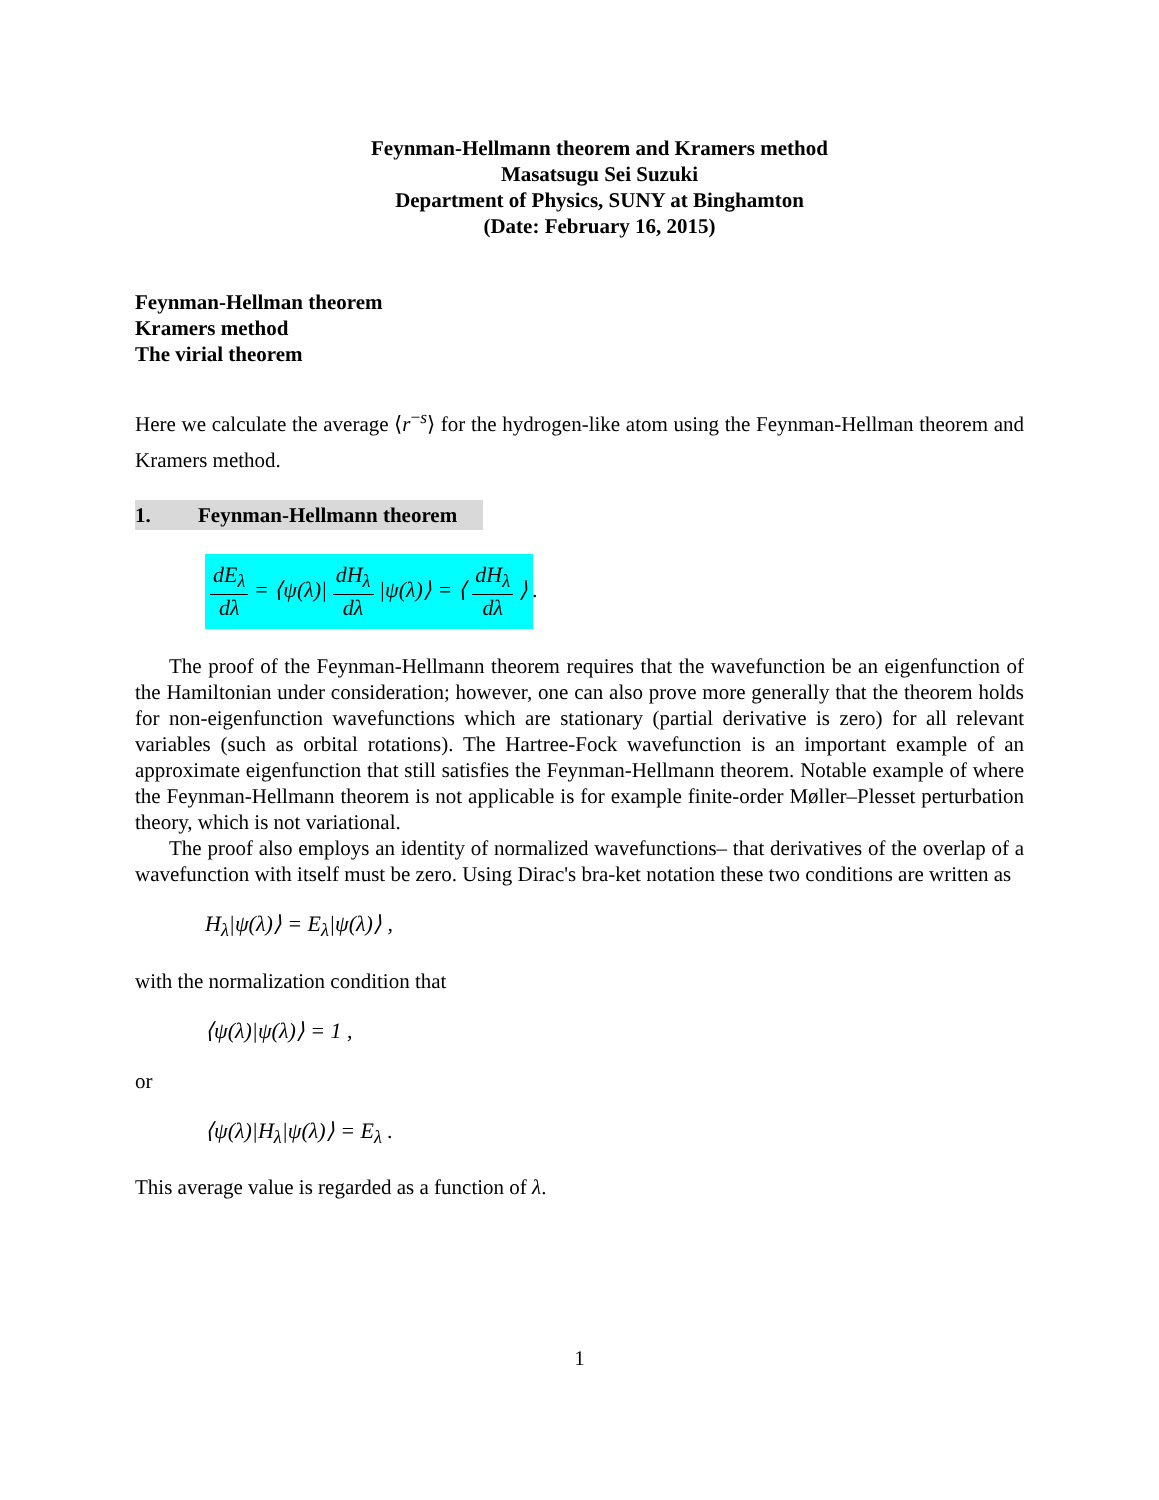Feynman-Hellmann theorem and Kramers method
Masatsugu Sei Suzuki
Department of Physics, SUNY at Binghamton
(Date: February 16, 2015)
Feynman-Hellman theorem
Kramers method
The virial theorem
Here we calculate the average ⟨r<sup>−s</sup>⟩ for the hydrogen-like atom using the Feynman-Hellman theorem and Kramers method.
1. Feynman-Hellmann theorem
dE<sub>λ</sub> dλ = ⟨ψ(λ)| dH<sub>λ</sub> dλ |ψ(λ)⟩ = ⟨ dH<sub>λ</sub> dλ ⟩.
The proof of the Feynman-Hellmann theorem requires that the wavefunction be an eigenfunction of the Hamiltonian under consideration; however, one can also prove more generally that the theorem holds for non-eigenfunction wavefunctions which are stationary (partial derivative is zero) for all relevant variables (such as orbital rotations). The Hartree-Fock wavefunction is an important example of an approximate eigenfunction that still satisfies the Feynman-Hellmann theorem. Notable example of where the Feynman-Hellmann theorem is not applicable is for example finite-order Møller–Plesset perturbation theory, which is not variational.
The proof also employs an identity of normalized wavefunctions– that derivatives of the overlap of a wavefunction with itself must be zero. Using Dirac's bra-ket notation these two conditions are written as
H<sub>λ</sub>|ψ(λ)⟩ = E<sub>λ</sub>|ψ(λ)⟩ ,
with the normalization condition that
⟨ψ(λ)|ψ(λ)⟩ = 1 ,
or
⟨ψ(λ)|H<sub>λ</sub>|ψ(λ)⟩ = E<sub>λ</sub> .
This average value is regarded as a function of λ.
1